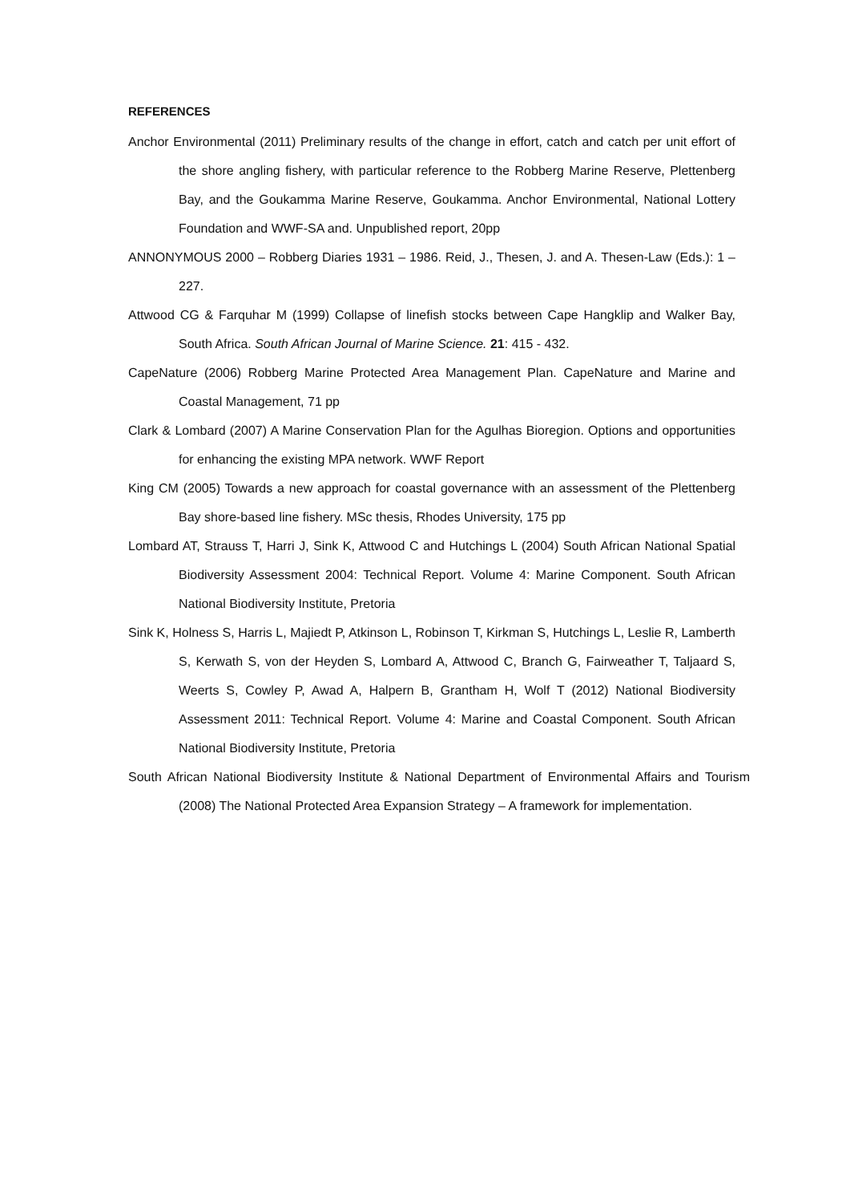REFERENCES
Anchor Environmental (2011) Preliminary results of the change in effort, catch and catch per unit effort of the shore angling fishery, with particular reference to the Robberg Marine Reserve, Plettenberg Bay, and the Goukamma Marine Reserve, Goukamma. Anchor Environmental, National Lottery Foundation and WWF-SA and. Unpublished report, 20pp
ANNONYMOUS 2000 – Robberg Diaries 1931 – 1986. Reid, J., Thesen, J. and A. Thesen-Law (Eds.): 1 – 227.
Attwood CG & Farquhar M (1999) Collapse of linefish stocks between Cape Hangklip and Walker Bay, South Africa. South African Journal of Marine Science. 21: 415 - 432.
CapeNature (2006) Robberg Marine Protected Area Management Plan. CapeNature and Marine and Coastal Management, 71 pp
Clark & Lombard (2007) A Marine Conservation Plan for the Agulhas Bioregion. Options and opportunities for enhancing the existing MPA network. WWF Report
King CM (2005) Towards a new approach for coastal governance with an assessment of the Plettenberg Bay shore-based line fishery. MSc thesis, Rhodes University, 175 pp
Lombard AT, Strauss T, Harri J, Sink K, Attwood C and Hutchings L (2004) South African National Spatial Biodiversity Assessment 2004: Technical Report. Volume 4: Marine Component. South African National Biodiversity Institute, Pretoria
Sink K, Holness S, Harris L, Majiedt P, Atkinson L, Robinson T, Kirkman S, Hutchings L, Leslie R, Lamberth S, Kerwath S, von der Heyden S, Lombard A, Attwood C, Branch G, Fairweather T, Taljaard S, Weerts S, Cowley P, Awad A, Halpern B, Grantham H, Wolf T (2012) National Biodiversity Assessment 2011: Technical Report. Volume 4: Marine and Coastal Component. South African National Biodiversity Institute, Pretoria
South African National Biodiversity Institute & National Department of Environmental Affairs and Tourism (2008) The National Protected Area Expansion Strategy – A framework for implementation.